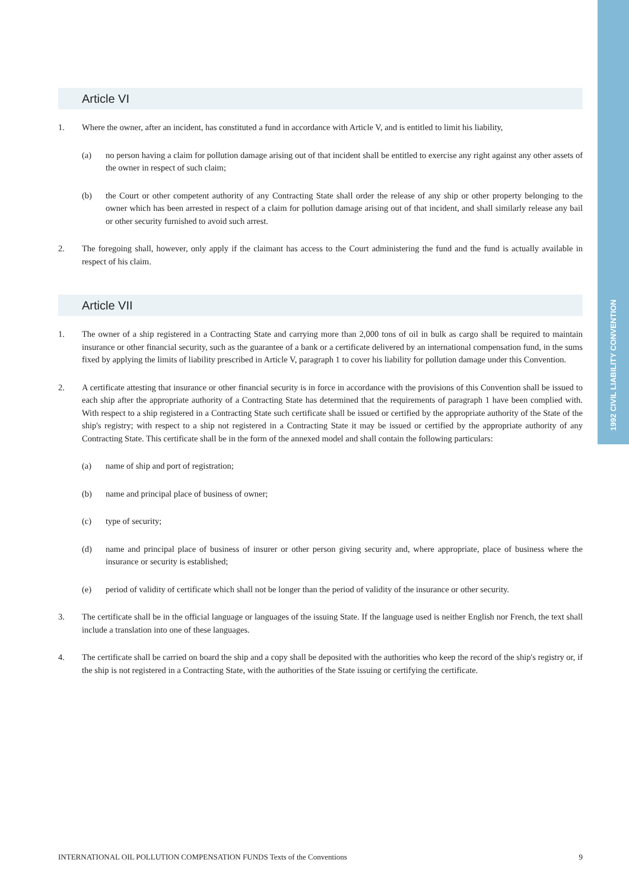1992 CIVIL LIABILITY CONVENTION
Article VI
1. Where the owner, after an incident, has constituted a fund in accordance with Article V, and is entitled to limit his liability,
(a) no person having a claim for pollution damage arising out of that incident shall be entitled to exercise any right against any other assets of the owner in respect of such claim;
(b) the Court or other competent authority of any Contracting State shall order the release of any ship or other property belonging to the owner which has been arrested in respect of a claim for pollution damage arising out of that incident, and shall similarly release any bail or other security furnished to avoid such arrest.
2. The foregoing shall, however, only apply if the claimant has access to the Court administering the fund and the fund is actually available in respect of his claim.
Article VII
1. The owner of a ship registered in a Contracting State and carrying more than 2,000 tons of oil in bulk as cargo shall be required to maintain insurance or other financial security, such as the guarantee of a bank or a certificate delivered by an international compensation fund, in the sums fixed by applying the limits of liability prescribed in Article V, paragraph 1 to cover his liability for pollution damage under this Convention.
2. A certificate attesting that insurance or other financial security is in force in accordance with the provisions of this Convention shall be issued to each ship after the appropriate authority of a Contracting State has determined that the requirements of paragraph 1 have been complied with. With respect to a ship registered in a Contracting State such certificate shall be issued or certified by the appropriate authority of the State of the ship's registry; with respect to a ship not registered in a Contracting State it may be issued or certified by the appropriate authority of any Contracting State. This certificate shall be in the form of the annexed model and shall contain the following particulars:
(a) name of ship and port of registration;
(b) name and principal place of business of owner;
(c) type of security;
(d) name and principal place of business of insurer or other person giving security and, where appropriate, place of business where the insurance or security is established;
(e) period of validity of certificate which shall not be longer than the period of validity of the insurance or other security.
3. The certificate shall be in the official language or languages of the issuing State. If the language used is neither English nor French, the text shall include a translation into one of these languages.
4. The certificate shall be carried on board the ship and a copy shall be deposited with the authorities who keep the record of the ship's registry or, if the ship is not registered in a Contracting State, with the authorities of the State issuing or certifying the certificate.
INTERNATIONAL OIL POLLUTION COMPENSATION FUNDS Texts of the Conventions 9